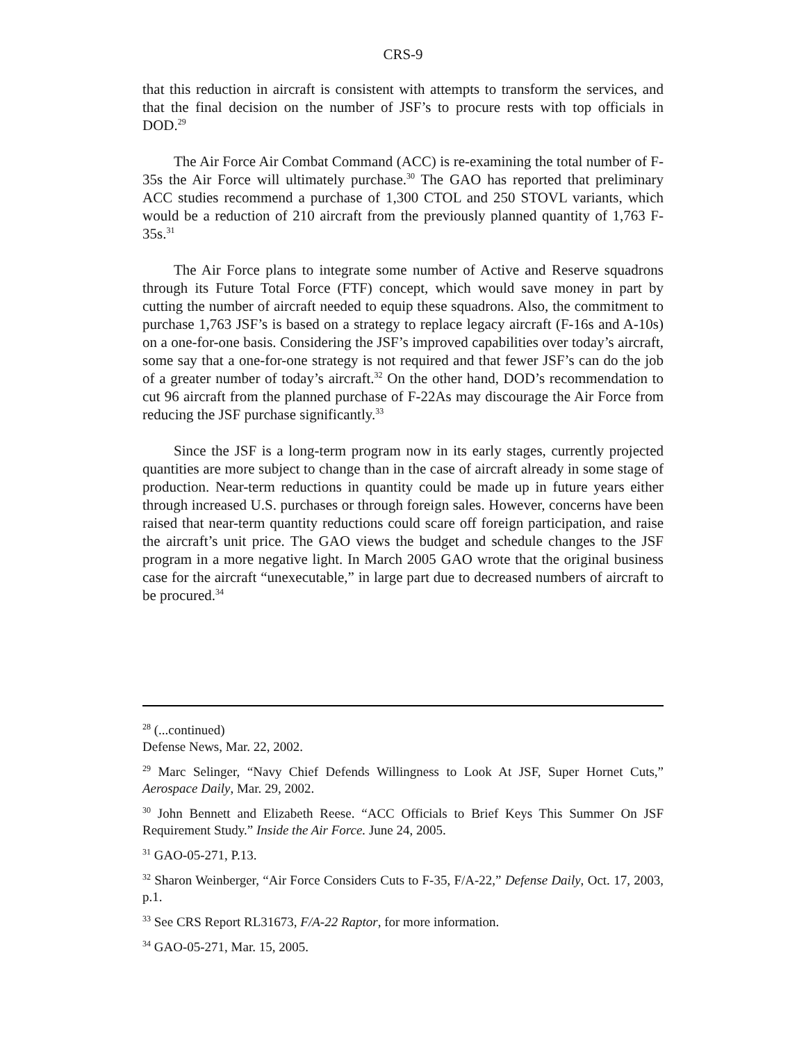CRS-9
that this reduction in aircraft is consistent with attempts to transform the services, and that the final decision on the number of JSF’s to procure rests with top officials in DOD.<sup>29</sup>
The Air Force Air Combat Command (ACC) is re-examining the total number of F-35s the Air Force will ultimately purchase.<sup>30</sup> The GAO has reported that preliminary ACC studies recommend a purchase of 1,300 CTOL and 250 STOVL variants, which would be a reduction of 210 aircraft from the previously planned quantity of 1,763 F-35s.<sup>31</sup>
The Air Force plans to integrate some number of Active and Reserve squadrons through its Future Total Force (FTF) concept, which would save money in part by cutting the number of aircraft needed to equip these squadrons. Also, the commitment to purchase 1,763 JSF’s is based on a strategy to replace legacy aircraft (F-16s and A-10s) on a one-for-one basis. Considering the JSF’s improved capabilities over today’s aircraft, some say that a one-for-one strategy is not required and that fewer JSF’s can do the job of a greater number of today’s aircraft.<sup>32</sup> On the other hand, DOD’s recommendation to cut 96 aircraft from the planned purchase of F-22As may discourage the Air Force from reducing the JSF purchase significantly.<sup>33</sup>
Since the JSF is a long-term program now in its early stages, currently projected quantities are more subject to change than in the case of aircraft already in some stage of production. Near-term reductions in quantity could be made up in future years either through increased U.S. purchases or through foreign sales. However, concerns have been raised that near-term quantity reductions could scare off foreign participation, and raise the aircraft’s unit price. The GAO views the budget and schedule changes to the JSF program in a more negative light. In March 2005 GAO wrote that the original business case for the aircraft “unexecutable,” in large part due to decreased numbers of aircraft to be procured.<sup>34</sup>
<sup>28</sup> (...continued)
Defense News, Mar. 22, 2002.
<sup>29</sup> Marc Selinger, “Navy Chief Defends Willingness to Look At JSF, Super Hornet Cuts,” Aerospace Daily, Mar. 29, 2002.
<sup>30</sup> John Bennett and Elizabeth Reese. “ACC Officials to Brief Keys This Summer On JSF Requirement Study.” Inside the Air Force. June 24, 2005.
<sup>31</sup> GAO-05-271, P.13.
<sup>32</sup> Sharon Weinberger, “Air Force Considers Cuts to F-35, F/A-22,” Defense Daily, Oct. 17, 2003, p.1.
<sup>33</sup> See CRS Report RL31673, F/A-22 Raptor, for more information.
<sup>34</sup> GAO-05-271, Mar. 15, 2005.